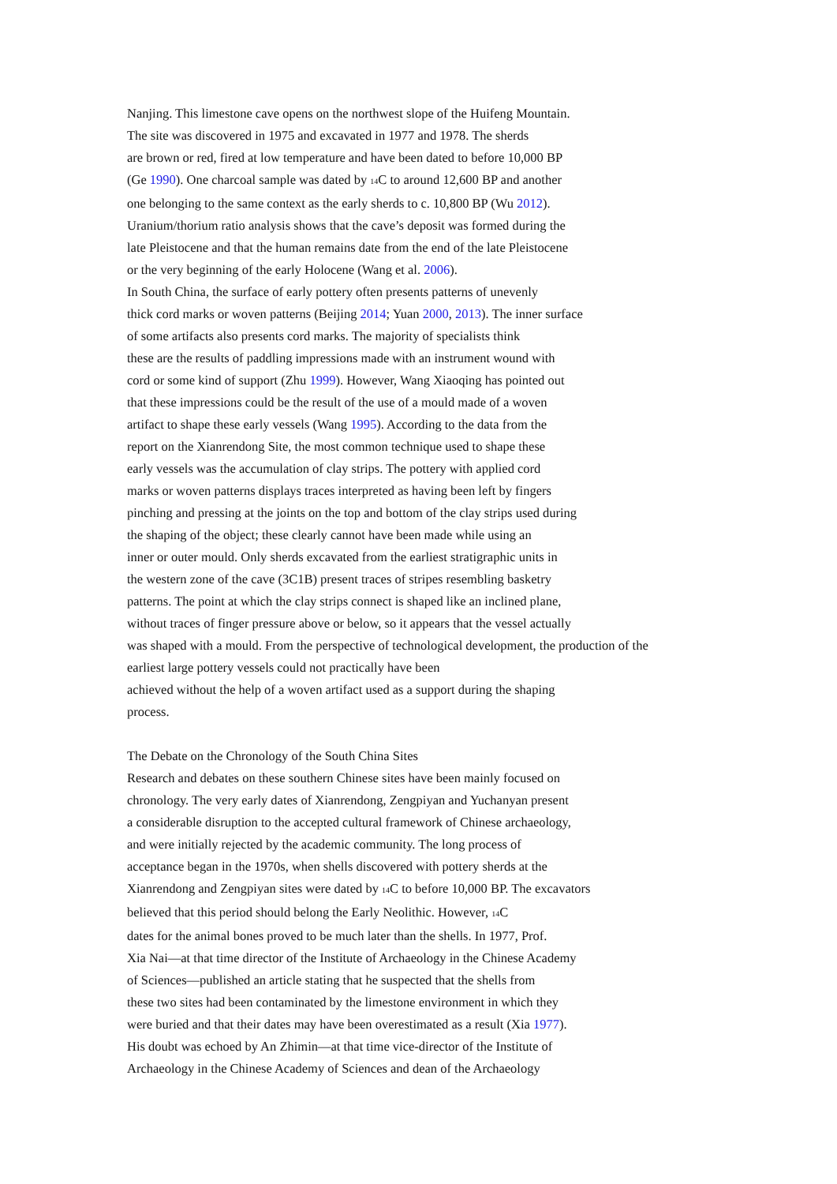Nanjing. This limestone cave opens on the northwest slope of the Huifeng Mountain.
The site was discovered in 1975 and excavated in 1977 and 1978. The sherds
are brown or red, fired at low temperature and have been dated to before 10,000 BP
(Ge 1990). One charcoal sample was dated by <sub>14</sub>C to around 12,600 BP and another
one belonging to the same context as the early sherds to c. 10,800 BP (Wu 2012).
Uranium/thorium ratio analysis shows that the cave’s deposit was formed during the
late Pleistocene and that the human remains date from the end of the late Pleistocene
or the very beginning of the early Holocene (Wang et al. 2006).
In South China, the surface of early pottery often presents patterns of unevenly
thick cord marks or woven patterns (Beijing 2014; Yuan 2000, 2013). The inner surface
of some artifacts also presents cord marks. The majority of specialists think
these are the results of paddling impressions made with an instrument wound with
cord or some kind of support (Zhu 1999). However, Wang Xiaoqing has pointed out
that these impressions could be the result of the use of a mould made of a woven
artifact to shape these early vessels (Wang 1995). According to the data from the
report on the Xianrendong Site, the most common technique used to shape these
early vessels was the accumulation of clay strips. The pottery with applied cord
marks or woven patterns displays traces interpreted as having been left by fingers
pinching and pressing at the joints on the top and bottom of the clay strips used during
the shaping of the object; these clearly cannot have been made while using an
inner or outer mould. Only sherds excavated from the earliest stratigraphic units in
the western zone of the cave (3C1B) present traces of stripes resembling basketry
patterns. The point at which the clay strips connect is shaped like an inclined plane,
without traces of finger pressure above or below, so it appears that the vessel actually
was shaped with a mould. From the perspective of technological development, the production of the
earliest large pottery vessels could not practically have been
achieved without the help of a woven artifact used as a support during the shaping
process.
The Debate on the Chronology of the South China Sites
Research and debates on these southern Chinese sites have been mainly focused on
chronology. The very early dates of Xianrendong, Zengpiyan and Yuchanyan present
a considerable disruption to the accepted cultural framework of Chinese archaeology,
and were initially rejected by the academic community. The long process of
acceptance began in the 1970s, when shells discovered with pottery sherds at the
Xianrendong and Zengpiyan sites were dated by <sub>14</sub>C to before 10,000 BP. The excavators
believed that this period should belong the Early Neolithic. However, <sub>14</sub>C
dates for the animal bones proved to be much later than the shells. In 1977, Prof.
Xia Nai—at that time director of the Institute of Archaeology in the Chinese Academy
of Sciences—published an article stating that he suspected that the shells from
these two sites had been contaminated by the limestone environment in which they
were buried and that their dates may have been overestimated as a result (Xia 1977).
His doubt was echoed by An Zhimin—at that time vice-director of the Institute of
Archaeology in the Chinese Academy of Sciences and dean of the Archaeology